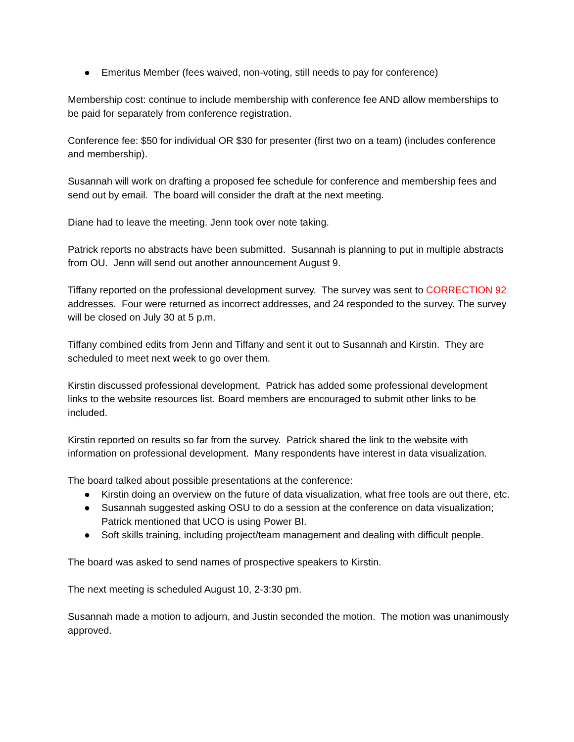● Emeritus Member (fees waived, non-voting, still needs to pay for conference)
Membership cost: continue to include membership with conference fee AND allow memberships to be paid for separately from conference registration.
Conference fee: $50 for individual OR $30 for presenter (first two on a team) (includes conference and membership).
Susannah will work on drafting a proposed fee schedule for conference and membership fees and send out by email. The board will consider the draft at the next meeting.
Diane had to leave the meeting. Jenn took over note taking.
Patrick reports no abstracts have been submitted. Susannah is planning to put in multiple abstracts from OU. Jenn will send out another announcement August 9.
Tiffany reported on the professional development survey. The survey was sent to CORRECTION 92 addresses. Four were returned as incorrect addresses, and 24 responded to the survey. The survey will be closed on July 30 at 5 p.m.
Tiffany combined edits from Jenn and Tiffany and sent it out to Susannah and Kirstin. They are scheduled to meet next week to go over them.
Kirstin discussed professional development, Patrick has added some professional development links to the website resources list. Board members are encouraged to submit other links to be included.
Kirstin reported on results so far from the survey. Patrick shared the link to the website with information on professional development. Many respondents have interest in data visualization.
The board talked about possible presentations at the conference:
● Kirstin doing an overview on the future of data visualization, what free tools are out there, etc.
● Susannah suggested asking OSU to do a session at the conference on data visualization; Patrick mentioned that UCO is using Power BI.
● Soft skills training, including project/team management and dealing with difficult people.
The board was asked to send names of prospective speakers to Kirstin.
The next meeting is scheduled August 10, 2-3:30 pm.
Susannah made a motion to adjourn, and Justin seconded the motion. The motion was unanimously approved.